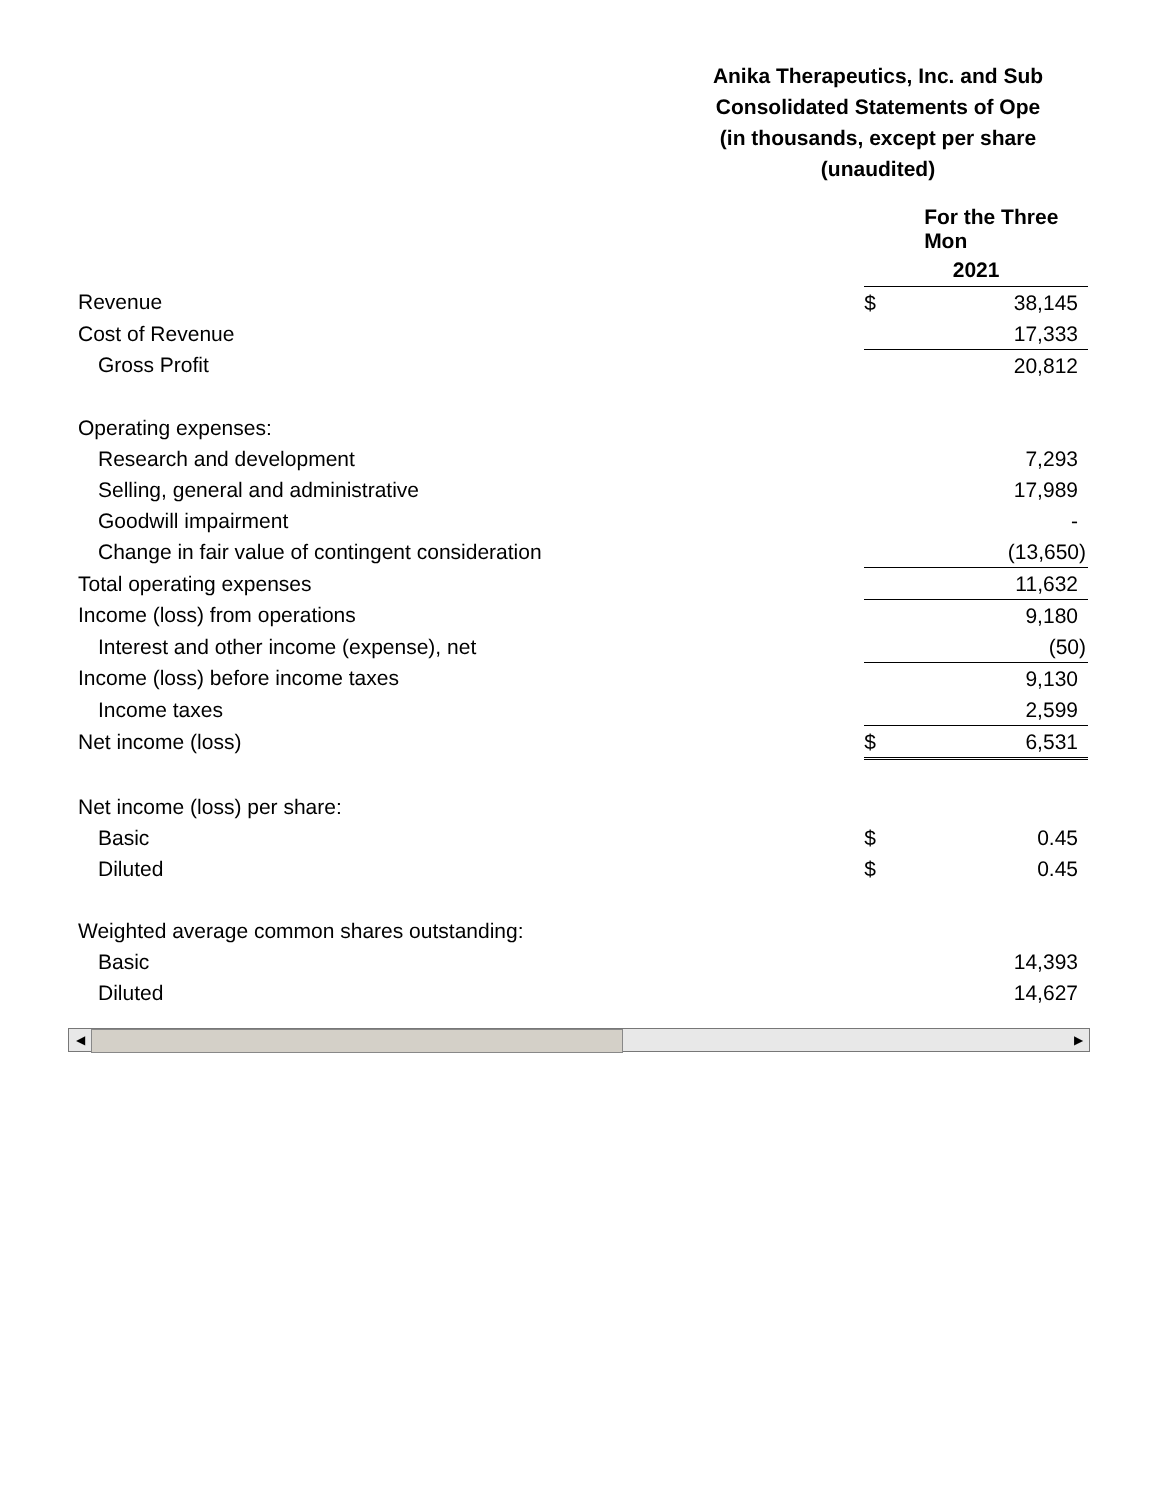Anika Therapeutics, Inc. and Sub
Consolidated Statements of Ope
(in thousands, except per share
(unaudited)
| | For the Three Mon | |
| | 2021 | |
| Revenue | $ | 38,145 |
| Cost of Revenue | | 17,333 |
| Gross Profit | | 20,812 |
| Operating expenses: | | |
| Research and development | | 7,293 |
| Selling, general and administrative | | 17,989 |
| Goodwill impairment | | - |
| Change in fair value of contingent consideration | | (13,650) |
| Total operating expenses | | 11,632 |
| Income (loss) from operations | | 9,180 |
| Interest and other income (expense), net | | (50) |
| Income (loss) before income taxes | | 9,130 |
| Income taxes | | 2,599 |
| Net income (loss) | $ | 6,531 |
| Net income (loss) per share: | | |
| Basic | $ | 0.45 |
| Diluted | $ | 0.45 |
| Weighted average common shares outstanding: | | |
| Basic | | 14,393 |
| Diluted | | 14,627 |
◀ ▶